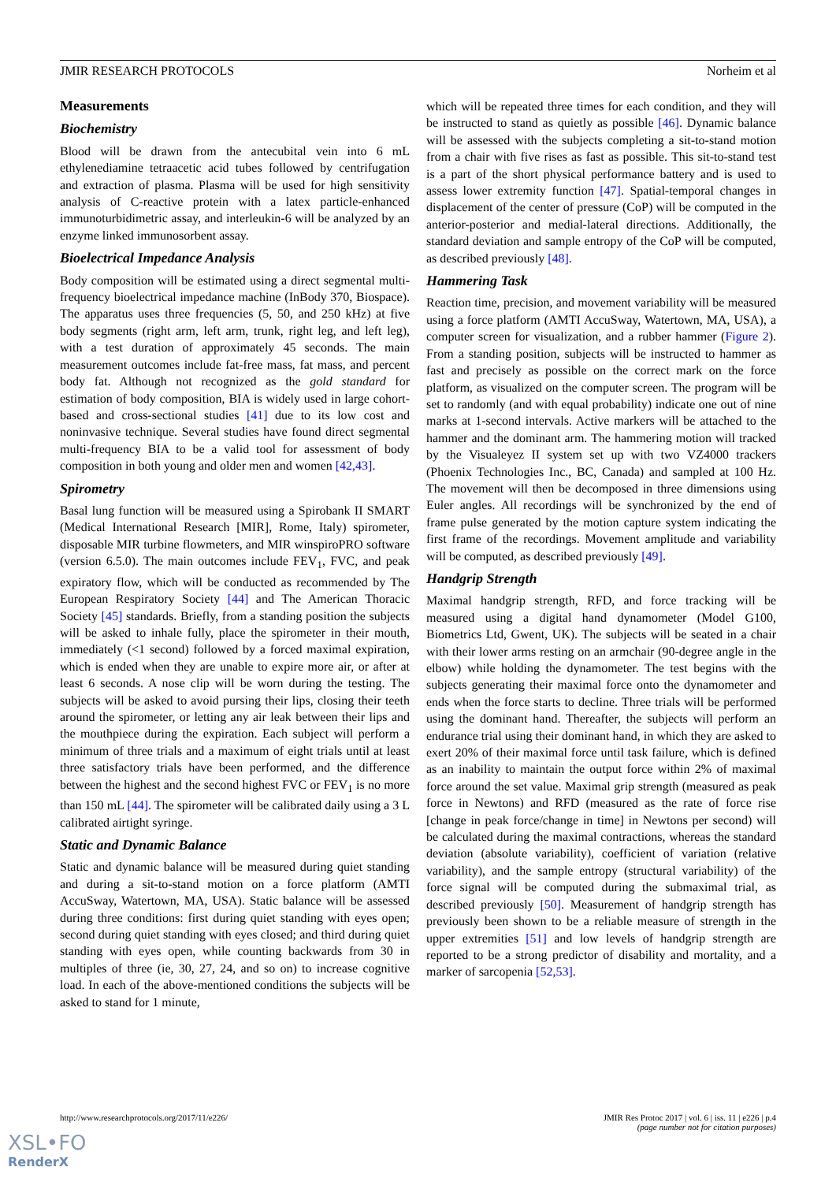JMIR RESEARCH PROTOCOLS Norheim et al
Measurements
Biochemistry
Blood will be drawn from the antecubital vein into 6 mL ethylenediamine tetraacetic acid tubes followed by centrifugation and extraction of plasma. Plasma will be used for high sensitivity analysis of C-reactive protein with a latex particle-enhanced immunoturbidimetric assay, and interleukin-6 will be analyzed by an enzyme linked immunosorbent assay.
Bioelectrical Impedance Analysis
Body composition will be estimated using a direct segmental multi-frequency bioelectrical impedance machine (InBody 370, Biospace). The apparatus uses three frequencies (5, 50, and 250 kHz) at five body segments (right arm, left arm, trunk, right leg, and left leg), with a test duration of approximately 45 seconds. The main measurement outcomes include fat-free mass, fat mass, and percent body fat. Although not recognized as the gold standard for estimation of body composition, BIA is widely used in large cohort-based and cross-sectional studies [41] due to its low cost and noninvasive technique. Several studies have found direct segmental multi-frequency BIA to be a valid tool for assessment of body composition in both young and older men and women [42,43].
Spirometry
Basal lung function will be measured using a Spirobank II SMART (Medical International Research [MIR], Rome, Italy) spirometer, disposable MIR turbine flowmeters, and MIR winspiroPRO software (version 6.5.0). The main outcomes include FEV<sub>1</sub>, FVC, and peak expiratory flow, which will be conducted as recommended by The European Respiratory Society [44] and The American Thoracic Society [45] standards. Briefly, from a standing position the subjects will be asked to inhale fully, place the spirometer in their mouth, immediately (<1 second) followed by a forced maximal expiration, which is ended when they are unable to expire more air, or after at least 6 seconds. A nose clip will be worn during the testing. The subjects will be asked to avoid pursing their lips, closing their teeth around the spirometer, or letting any air leak between their lips and the mouthpiece during the expiration. Each subject will perform a minimum of three trials and a maximum of eight trials until at least three satisfactory trials have been performed, and the difference between the highest and the second highest FVC or FEV<sub>1</sub> is no more than 150 mL [44]. The spirometer will be calibrated daily using a 3 L calibrated airtight syringe.
Static and Dynamic Balance
Static and dynamic balance will be measured during quiet standing and during a sit-to-stand motion on a force platform (AMTI AccuSway, Watertown, MA, USA). Static balance will be assessed during three conditions: first during quiet standing with eyes open; second during quiet standing with eyes closed; and third during quiet standing with eyes open, while counting backwards from 30 in multiples of three (ie, 30, 27, 24, and so on) to increase cognitive load. In each of the above-mentioned conditions the subjects will be asked to stand for 1 minute,
which will be repeated three times for each condition, and they will be instructed to stand as quietly as possible [46]. Dynamic balance will be assessed with the subjects completing a sit-to-stand motion from a chair with five rises as fast as possible. This sit-to-stand test is a part of the short physical performance battery and is used to assess lower extremity function [47]. Spatial-temporal changes in displacement of the center of pressure (CoP) will be computed in the anterior-posterior and medial-lateral directions. Additionally, the standard deviation and sample entropy of the CoP will be computed, as described previously [48].
Hammering Task
Reaction time, precision, and movement variability will be measured using a force platform (AMTI AccuSway, Watertown, MA, USA), a computer screen for visualization, and a rubber hammer (Figure 2). From a standing position, subjects will be instructed to hammer as fast and precisely as possible on the correct mark on the force platform, as visualized on the computer screen. The program will be set to randomly (and with equal probability) indicate one out of nine marks at 1-second intervals. Active markers will be attached to the hammer and the dominant arm. The hammering motion will tracked by the Visualeyez II system set up with two VZ4000 trackers (Phoenix Technologies Inc., BC, Canada) and sampled at 100 Hz. The movement will then be decomposed in three dimensions using Euler angles. All recordings will be synchronized by the end of frame pulse generated by the motion capture system indicating the first frame of the recordings. Movement amplitude and variability will be computed, as described previously [49].
Handgrip Strength
Maximal handgrip strength, RFD, and force tracking will be measured using a digital hand dynamometer (Model G100, Biometrics Ltd, Gwent, UK). The subjects will be seated in a chair with their lower arms resting on an armchair (90-degree angle in the elbow) while holding the dynamometer. The test begins with the subjects generating their maximal force onto the dynamometer and ends when the force starts to decline. Three trials will be performed using the dominant hand. Thereafter, the subjects will perform an endurance trial using their dominant hand, in which they are asked to exert 20% of their maximal force until task failure, which is defined as an inability to maintain the output force within 2% of maximal force around the set value. Maximal grip strength (measured as peak force in Newtons) and RFD (measured as the rate of force rise [change in peak force/change in time] in Newtons per second) will be calculated during the maximal contractions, whereas the standard deviation (absolute variability), coefficient of variation (relative variability), and the sample entropy (structural variability) of the force signal will be computed during the submaximal trial, as described previously [50]. Measurement of handgrip strength has previously been shown to be a reliable measure of strength in the upper extremities [51] and low levels of handgrip strength are reported to be a strong predictor of disability and mortality, and a marker of sarcopenia [52,53].
http://www.researchprotocols.org/2017/11/e226/ JMIR Res Protoc 2017 | vol. 6 | iss. 11 | e226 | p.4
(page number not for citation purposes)
XSL•FO
RenderX